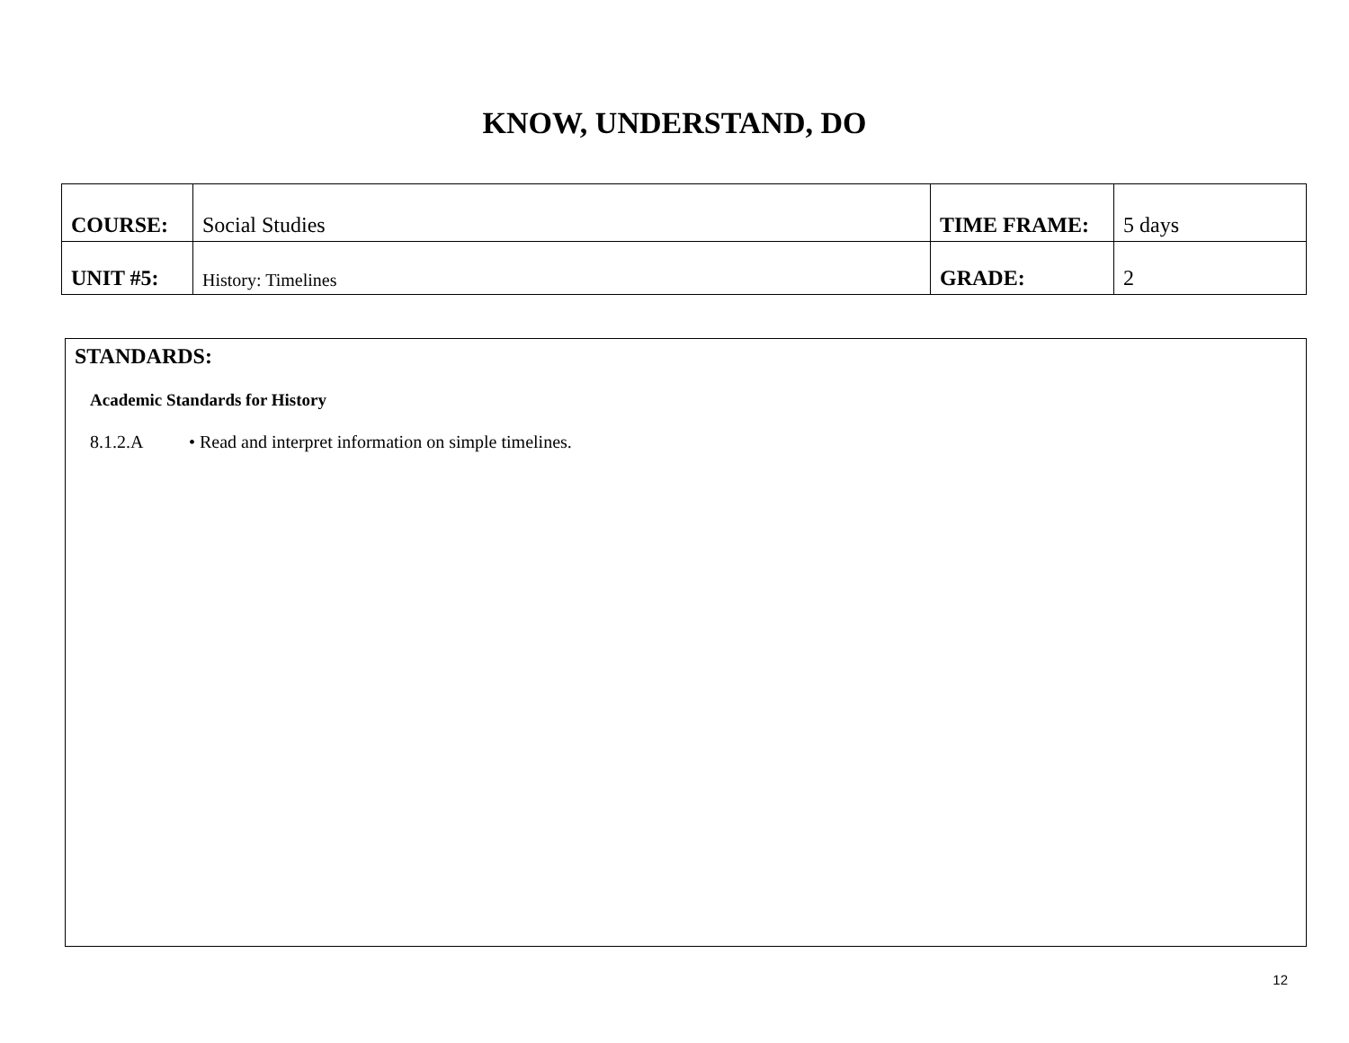KNOW, UNDERSTAND, DO
| COURSE: | Social Studies | TIME FRAME: | 5 days |
| UNIT #5: | History: Timelines | GRADE: | 2 |
STANDARDS:
Academic Standards for History
8.1.2.A • Read and interpret information on simple timelines.
12